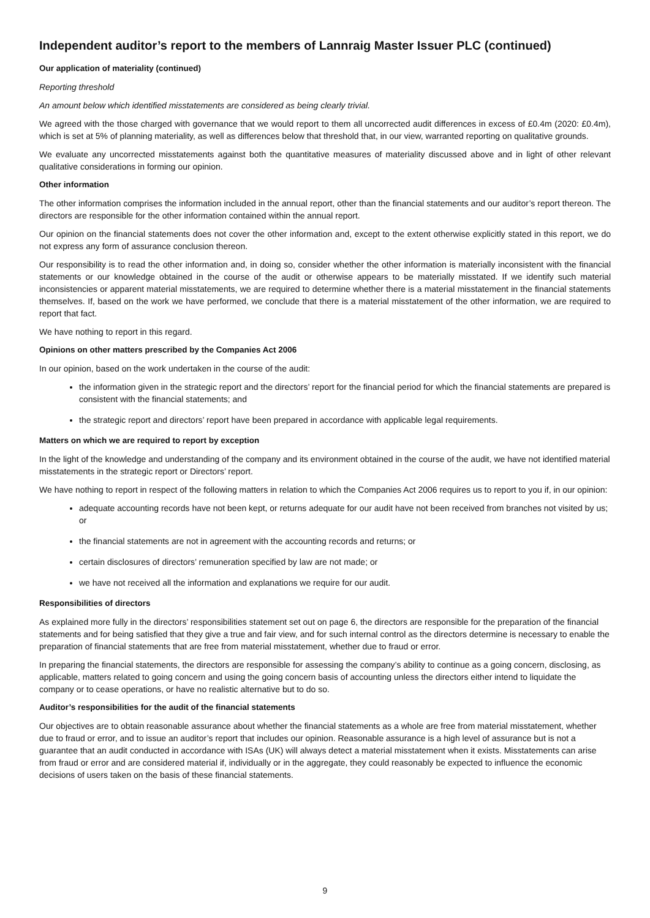Independent auditor’s report to the members of Lannraig Master Issuer PLC (continued)
Our application of materiality (continued)
Reporting threshold
An amount below which identified misstatements are considered as being clearly trivial.
We agreed with the those charged with governance that we would report to them all uncorrected audit differences in excess of £0.4m (2020: £0.4m), which is set at 5% of planning materiality, as well as differences below that threshold that, in our view, warranted reporting on qualitative grounds.
We evaluate any uncorrected misstatements against both the quantitative measures of materiality discussed above and in light of other relevant qualitative considerations in forming our opinion.
Other information
The other information comprises the information included in the annual report, other than the financial statements and our auditor’s report thereon. The directors are responsible for the other information contained within the annual report.
Our opinion on the financial statements does not cover the other information and, except to the extent otherwise explicitly stated in this report, we do not express any form of assurance conclusion thereon.
Our responsibility is to read the other information and, in doing so, consider whether the other information is materially inconsistent with the financial statements or our knowledge obtained in the course of the audit or otherwise appears to be materially misstated. If we identify such material inconsistencies or apparent material misstatements, we are required to determine whether there is a material misstatement in the financial statements themselves. If, based on the work we have performed, we conclude that there is a material misstatement of the other information, we are required to report that fact.
We have nothing to report in this regard.
Opinions on other matters prescribed by the Companies Act 2006
In our opinion, based on the work undertaken in the course of the audit:
the information given in the strategic report and the directors’ report for the financial period for which the financial statements are prepared is consistent with the financial statements; and
the strategic report and directors’ report have been prepared in accordance with applicable legal requirements.
Matters on which we are required to report by exception
In the light of the knowledge and understanding of the company and its environment obtained in the course of the audit, we have not identified material misstatements in the strategic report or Directors’ report.
We have nothing to report in respect of the following matters in relation to which the Companies Act 2006 requires us to report to you if, in our opinion:
adequate accounting records have not been kept, or returns adequate for our audit have not been received from branches not visited by us; or
the financial statements are not in agreement with the accounting records and returns; or
certain disclosures of directors’ remuneration specified by law are not made; or
we have not received all the information and explanations we require for our audit.
Responsibilities of directors
As explained more fully in the directors’ responsibilities statement set out on page 6, the directors are responsible for the preparation of the financial statements and for being satisfied that they give a true and fair view, and for such internal control as the directors determine is necessary to enable the preparation of financial statements that are free from material misstatement, whether due to fraud or error.
In preparing the financial statements, the directors are responsible for assessing the company’s ability to continue as a going concern, disclosing, as applicable, matters related to going concern and using the going concern basis of accounting unless the directors either intend to liquidate the company or to cease operations, or have no realistic alternative but to do so.
Auditor’s responsibilities for the audit of the financial statements
Our objectives are to obtain reasonable assurance about whether the financial statements as a whole are free from material misstatement, whether due to fraud or error, and to issue an auditor’s report that includes our opinion. Reasonable assurance is a high level of assurance but is not a guarantee that an audit conducted in accordance with ISAs (UK) will always detect a material misstatement when it exists. Misstatements can arise from fraud or error and are considered material if, individually or in the aggregate, they could reasonably be expected to influence the economic decisions of users taken on the basis of these financial statements.
9